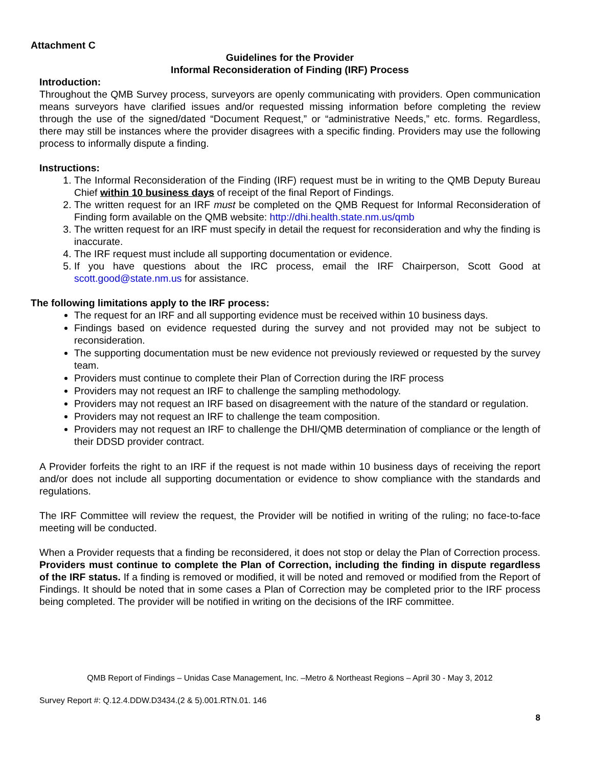Attachment C
Guidelines for the Provider
Informal Reconsideration of Finding (IRF) Process
Introduction:
Throughout the QMB Survey process, surveyors are openly communicating with providers. Open communication means surveyors have clarified issues and/or requested missing information before completing the review through the use of the signed/dated “Document Request,” or “administrative Needs,” etc. forms. Regardless, there may still be instances where the provider disagrees with a specific finding. Providers may use the following process to informally dispute a finding.
Instructions:
1. The Informal Reconsideration of the Finding (IRF) request must be in writing to the QMB Deputy Bureau Chief within 10 business days of receipt of the final Report of Findings.
2. The written request for an IRF must be completed on the QMB Request for Informal Reconsideration of Finding form available on the QMB website: http://dhi.health.state.nm.us/qmb
3. The written request for an IRF must specify in detail the request for reconsideration and why the finding is inaccurate.
4. The IRF request must include all supporting documentation or evidence.
5. If you have questions about the IRC process, email the IRF Chairperson, Scott Good at scott.good@state.nm.us for assistance.
The following limitations apply to the IRF process:
The request for an IRF and all supporting evidence must be received within 10 business days.
Findings based on evidence requested during the survey and not provided may not be subject to reconsideration.
The supporting documentation must be new evidence not previously reviewed or requested by the survey team.
Providers must continue to complete their Plan of Correction during the IRF process
Providers may not request an IRF to challenge the sampling methodology.
Providers may not request an IRF based on disagreement with the nature of the standard or regulation.
Providers may not request an IRF to challenge the team composition.
Providers may not request an IRF to challenge the DHI/QMB determination of compliance or the length of their DDSD provider contract.
A Provider forfeits the right to an IRF if the request is not made within 10 business days of receiving the report and/or does not include all supporting documentation or evidence to show compliance with the standards and regulations.
The IRF Committee will review the request, the Provider will be notified in writing of the ruling; no face-to-face meeting will be conducted.
When a Provider requests that a finding be reconsidered, it does not stop or delay the Plan of Correction process. Providers must continue to complete the Plan of Correction, including the finding in dispute regardless of the IRF status. If a finding is removed or modified, it will be noted and removed or modified from the Report of Findings. It should be noted that in some cases a Plan of Correction may be completed prior to the IRF process being completed. The provider will be notified in writing on the decisions of the IRF committee.
QMB Report of Findings – Unidas Case Management, Inc. –Metro & Northeast Regions – April 30 - May 3, 2012
Survey Report #: Q.12.4.DDW.D3434.(2 & 5).001.RTN.01. 146
8